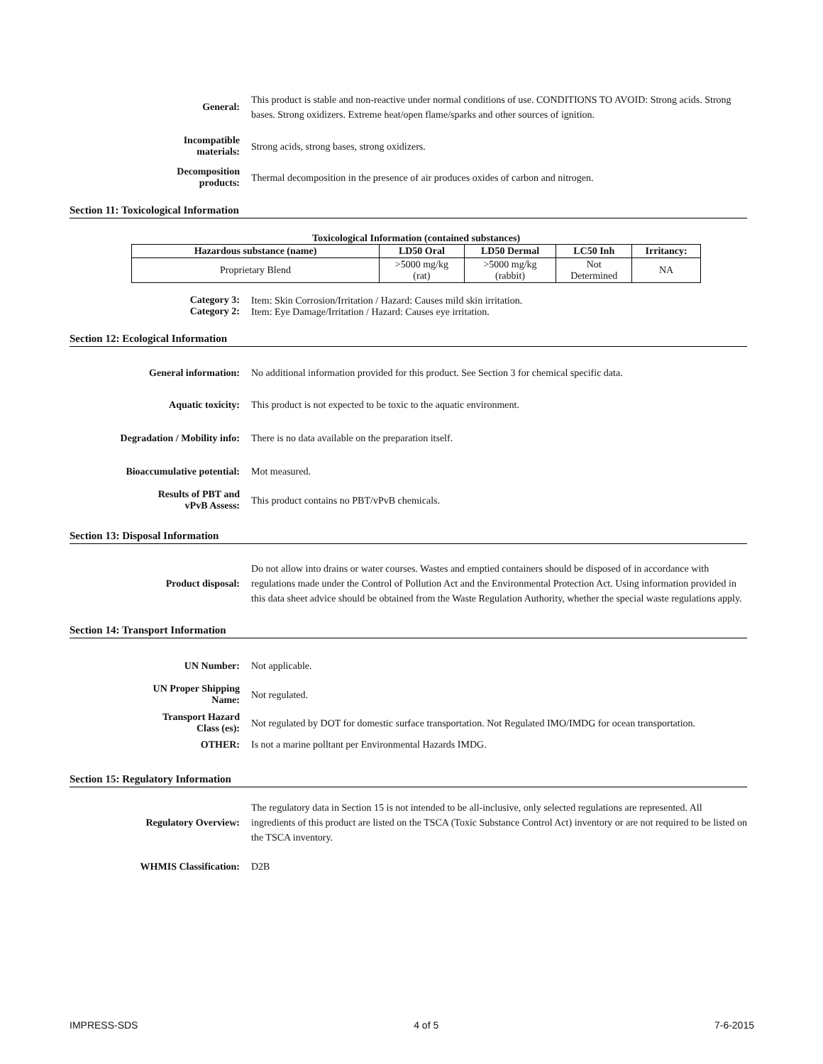General:
This product is stable and non-reactive under normal conditions of use. CONDITIONS TO AVOID: Strong acids. Strong bases. Strong oxidizers. Extreme heat/open flame/sparks and other sources of ignition.
Incompatible
materials:
Strong acids, strong bases, strong oxidizers.
Decomposition
products:
Thermal decomposition in the presence of air produces oxides of carbon and nitrogen.
Section 11: Toxicological Information
Toxicological Information (contained substances)
| Hazardous substance (name) | LD50 Oral | LD50 Dermal | LC50 Inh | Irritancy: |
| --- | --- | --- | --- | --- |
| Proprietary Blend | >5000 mg/kg (rat) | >5000 mg/kg (rabbit) | Not Determined | NA |
Category 3:
Item: Skin Corrosion/Irritation / Hazard: Causes mild skin irritation.
Category 2:
Item: Eye Damage/Irritation / Hazard: Causes eye irritation.
Section 12: Ecological Information
General information:
No additional information provided for this product. See Section 3 for chemical specific data.
Aquatic toxicity:
This product is not expected to be toxic to the aquatic environment.
Degradation / Mobility info:
There is no data available on the preparation itself.
Bioaccumulative potential:
Mot measured.
Results of PBT and
vPvB Assess:
This product contains no PBT/vPvB chemicals.
Section 13: Disposal Information
Product disposal:
Do not allow into drains or water courses. Wastes and emptied containers should be disposed of in accordance with regulations made under the Control of Pollution Act and the Environmental Protection Act. Using information provided in this data sheet advice should be obtained from the Waste Regulation Authority, whether the special waste regulations apply.
Section 14: Transport Information
UN Number:
Not applicable.
UN Proper Shipping
Name:
Not regulated.
Transport Hazard
Class (es):
Not regulated by DOT for domestic surface transportation. Not Regulated IMO/IMDG for ocean transportation.
OTHER:
Is not a marine polltant per Environmental Hazards IMDG.
Section 15: Regulatory Information
Regulatory Overview:
The regulatory data in Section 15 is not intended to be all-inclusive, only selected regulations are represented. All ingredients of this product are listed on the TSCA (Toxic Substance Control Act) inventory or are not required to be listed on the TSCA inventory.
WHMIS Classification:
D2B
IMPRESS-SDS 4 of 5 7-6-2015